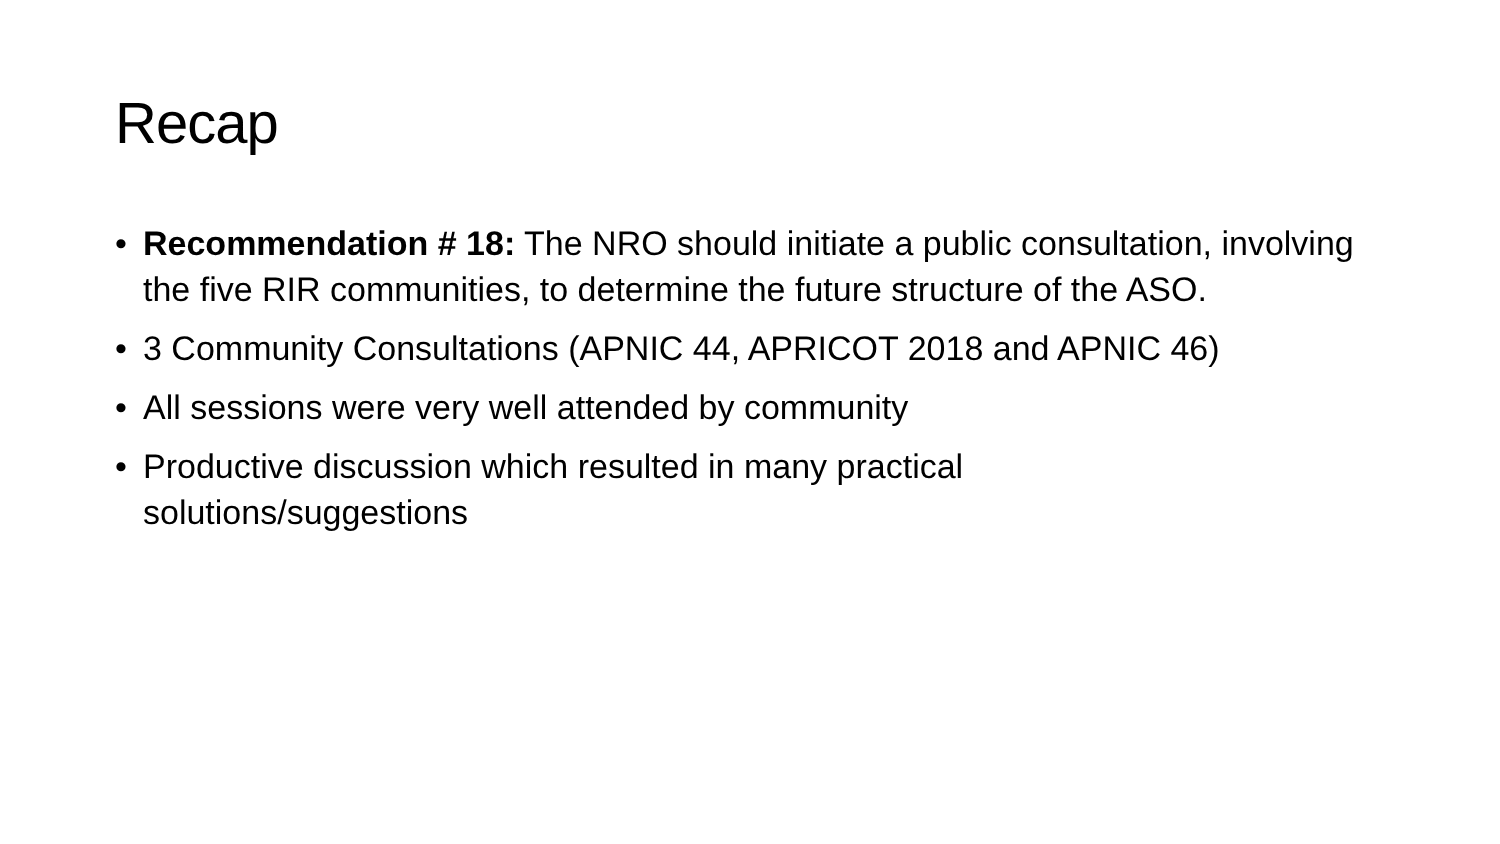Recap
• Recommendation # 18: The NRO should initiate a public consultation, involving the five RIR communities, to determine the future structure of the ASO.
• 3 Community Consultations (APNIC 44, APRICOT 2018 and APNIC 46)
• All sessions were very well attended by community
• Productive discussion which resulted in many practical solutions/suggestions